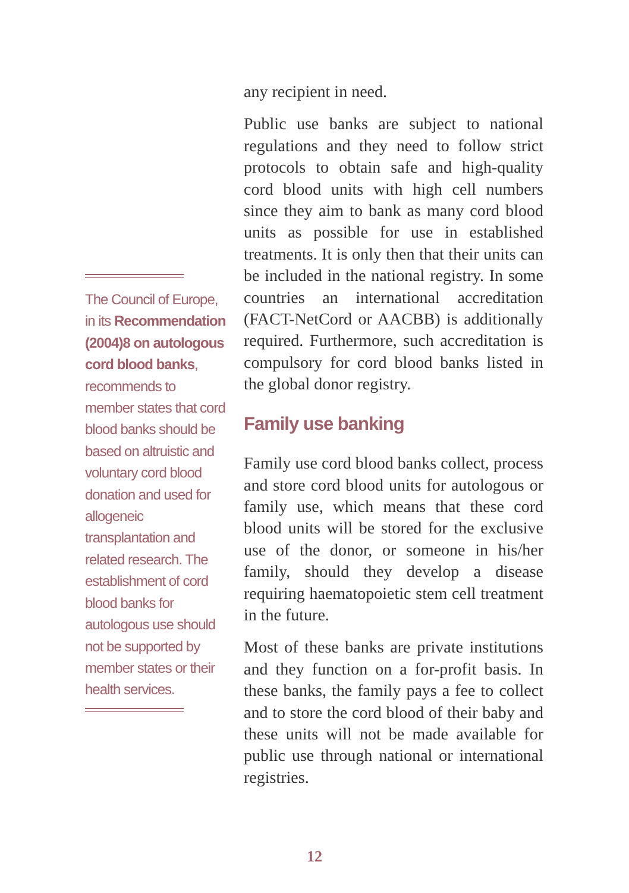The Council of Europe, in its Recommendation (2004)8 on autologous cord blood banks, recommends to member states that cord blood banks should be based on altruistic and voluntary cord blood donation and used for allogeneic transplantation and related research. The es­tablishment of cord blood banks for autologous use should not be supported by member states or their health services.
any recipient in need.
Public use banks are subject to national regulations and they need to follow strict protocols to obtain safe and high-quality cord blood units with high cell numbers since they aim to bank as many cord blood units as possible for use in established treatments. It is only then that their units can be included in the national registry. In some countries an international accre­ditation (FACT-NetCord or AACBB) is additionally required. Furthermore, such accreditation is compulsory for cord blood banks listed in the global donor registry.
Family use banking
Family use cord blood banks collect, process and store cord blood units for autologous or family use, which means that these cord blood units will be stored for the exclusive use of the donor, or someone in his/her family, should they develop a disease requiring haematopoie­tic stem cell treatment in the future.
Most of these banks are private institutions and they function on a for-profit basis. In these banks, the family pays a fee to collect and to store the cord blood of their baby and these units will not be made available for public use through national or interna­tional registries.
12